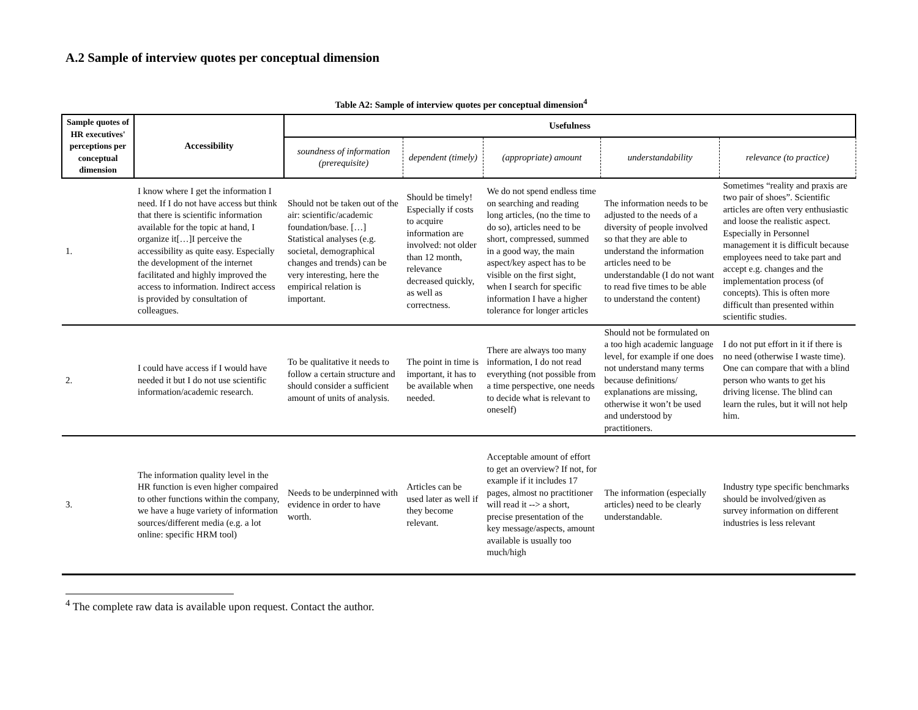A.2 Sample of interview quotes per conceptual dimension
Table A2: Sample of interview quotes per conceptual dimension<sup>4</sup>
| Sample quotes of HR executives' perceptions per conceptual dimension | Accessibility | Usefulness | | | | |
| --- | --- | --- | --- | --- | --- | --- |
| | | soundness of information (prerequisite) | dependent (timely) | (appropriate) amount | understandability | relevance (to practice) |
| 1. | I know where I get the information I need. If I do not have access but think that there is scientific information available for the topic at hand, I organize it[…]I perceive the accessibility as quite easy. Especially the development of the internet facilitated and highly improved the access to information. Indirect access is provided by consultation of colleagues. | Should not be taken out of the air: scientific/academic foundation/base. […] Statistical analyses (e.g. societal, demographical changes and trends) can be very interesting, here the empirical relation is important. | Should be timely! Especially if costs to acquire information are involved: not older than 12 month, relevance decreased quickly, as well as correctness. | We do not spend endless time on searching and reading long articles, (no the time to do so), articles need to be short, compressed, summed in a good way, the main aspect/key aspect has to be visible on the first sight, when I search for specific information I have a higher tolerance for longer articles | The information needs to be adjusted to the needs of a diversity of people involved so that they are able to understand the information articles need to be understandable (I do not want to read five times to be able to understand the content) | Sometimes “reality and praxis are two pair of shoes”. Scientific articles are often very enthusiastic and loose the realistic aspect. Especially in Personnel management it is difficult because employees need to take part and accept e.g. changes and the implementation process (of concepts). This is often more difficult than presented within scientific studies. |
| 2. | I could have access if I would have needed it but I do not use scientific information/academic research. | To be qualitative it needs to follow a certain structure and should consider a sufficient amount of units of analysis. | The point in time is important, it has to be available when needed. | There are always too many information, I do not read everything (not possible from a time perspective, one needs to decide what is relevant to oneself) | Should not be formulated on a too high academic language level, for example if one does not understand many terms because definitions/ explanations are missing, otherwise it won’t be used and understood by practitioners. | I do not put effort in it if there is no need (otherwise I waste time). One can compare that with a blind person who wants to get his driving license. The blind can learn the rules, but it will not help him. |
| 3. | The information quality level in the HR function is even higher compaired to other functions within the company, we have a huge variety of information sources/different media (e.g. a lot online: specific HRM tool) | Needs to be underpinned with evidence in order to have worth. | Articles can be used later as well if they become relevant. | Acceptable amount of effort to get an overview? If not, for example if it includes 17 pages, almost no practitioner will read it --> a short, precise presentation of the key message/aspects, amount available is usually too much/high | The information (especially articles) need to be clearly understandable. | Industry type specific benchmarks should be involved/given as survey information on different industries is less relevant |
<sup>4</sup> The complete raw data is available upon request. Contact the author.